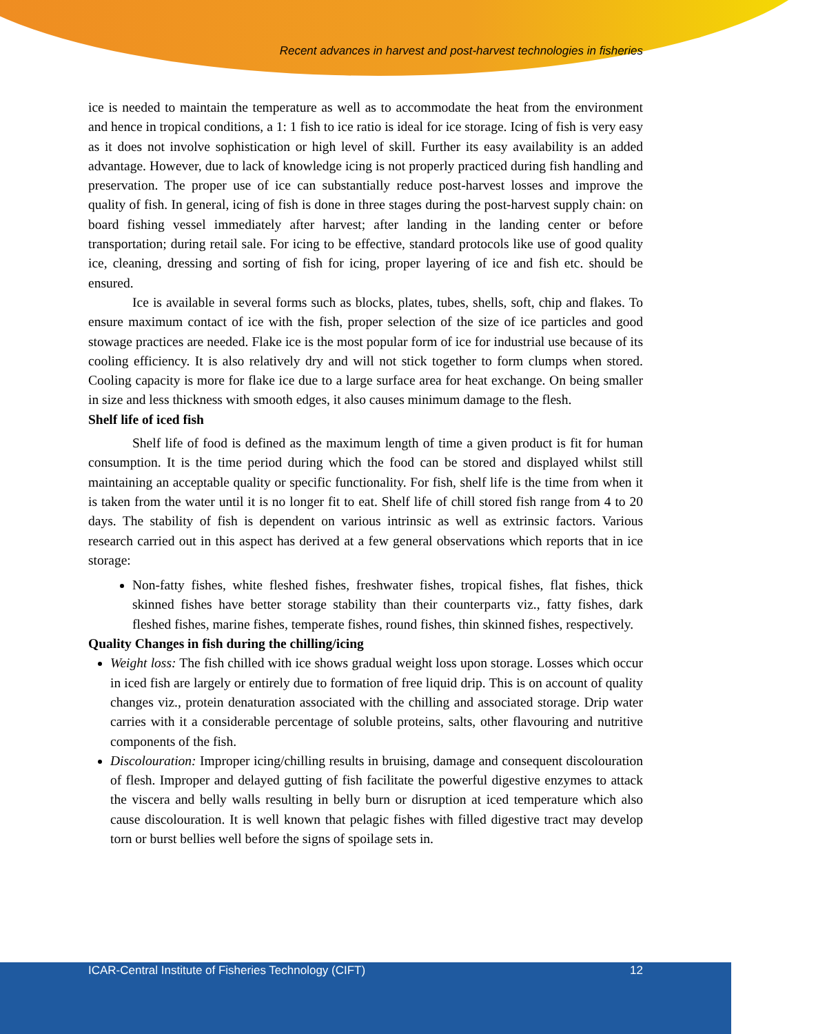Recent advances in harvest and post-harvest technologies in fisheries
ice is needed to maintain the temperature as well as to accommodate the heat from the environment and hence in tropical conditions, a 1: 1 fish to ice ratio is ideal for ice storage. Icing of fish is very easy as it does not involve sophistication or high level of skill. Further its easy availability is an added advantage. However, due to lack of knowledge icing is not properly practiced during fish handling and preservation. The proper use of ice can substantially reduce post-harvest losses and improve the quality of fish. In general, icing of fish is done in three stages during the post-harvest supply chain: on board fishing vessel immediately after harvest; after landing in the landing center or before transportation; during retail sale. For icing to be effective, standard protocols like use of good quality ice, cleaning, dressing and sorting of fish for icing, proper layering of ice and fish etc. should be ensured.
Ice is available in several forms such as blocks, plates, tubes, shells, soft, chip and flakes. To ensure maximum contact of ice with the fish, proper selection of the size of ice particles and good stowage practices are needed. Flake ice is the most popular form of ice for industrial use because of its cooling efficiency. It is also relatively dry and will not stick together to form clumps when stored. Cooling capacity is more for flake ice due to a large surface area for heat exchange. On being smaller in size and less thickness with smooth edges, it also causes minimum damage to the flesh.
Shelf life of iced fish
Shelf life of food is defined as the maximum length of time a given product is fit for human consumption. It is the time period during which the food can be stored and displayed whilst still maintaining an acceptable quality or specific functionality. For fish, shelf life is the time from when it is taken from the water until it is no longer fit to eat. Shelf life of chill stored fish range from 4 to 20 days. The stability of fish is dependent on various intrinsic as well as extrinsic factors. Various research carried out in this aspect has derived at a few general observations which reports that in ice storage:
Non-fatty fishes, white fleshed fishes, freshwater fishes, tropical fishes, flat fishes, thick skinned fishes have better storage stability than their counterparts viz., fatty fishes, dark fleshed fishes, marine fishes, temperate fishes, round fishes, thin skinned fishes, respectively.
Quality Changes in fish during the chilling/icing
Weight loss: The fish chilled with ice shows gradual weight loss upon storage. Losses which occur in iced fish are largely or entirely due to formation of free liquid drip. This is on account of quality changes viz., protein denaturation associated with the chilling and associated storage. Drip water carries with it a considerable percentage of soluble proteins, salts, other flavouring and nutritive components of the fish.
Discolouration: Improper icing/chilling results in bruising, damage and consequent discolouration of flesh. Improper and delayed gutting of fish facilitate the powerful digestive enzymes to attack the viscera and belly walls resulting in belly burn or disruption at iced temperature which also cause discolouration. It is well known that pelagic fishes with filled digestive tract may develop torn or burst bellies well before the signs of spoilage sets in.
ICAR-Central Institute of Fisheries Technology (CIFT) 12